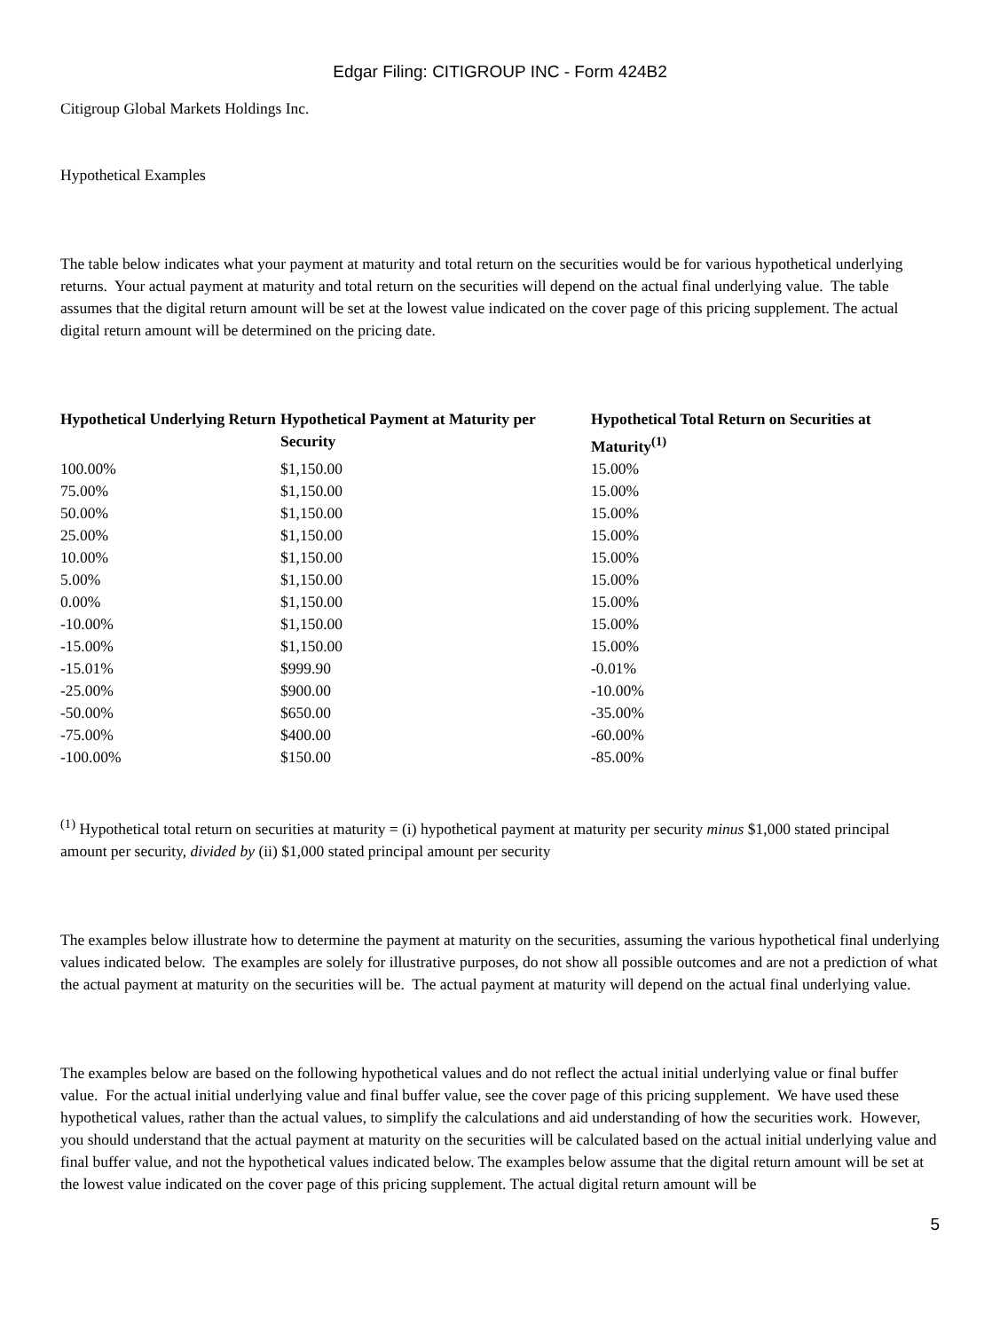Edgar Filing: CITIGROUP INC - Form 424B2
Citigroup Global Markets Holdings Inc.
Hypothetical Examples
The table below indicates what your payment at maturity and total return on the securities would be for various hypothetical underlying returns. Your actual payment at maturity and total return on the securities will depend on the actual final underlying value. The table assumes that the digital return amount will be set at the lowest value indicated on the cover page of this pricing supplement. The actual digital return amount will be determined on the pricing date.
| Hypothetical Underlying Return | Hypothetical Payment at Maturity per Security | Hypothetical Total Return on Securities at Maturity<sup>(1)</sup> |
| --- | --- | --- |
| 100.00% | $1,150.00 | 15.00% |
| 75.00% | $1,150.00 | 15.00% |
| 50.00% | $1,150.00 | 15.00% |
| 25.00% | $1,150.00 | 15.00% |
| 10.00% | $1,150.00 | 15.00% |
| 5.00% | $1,150.00 | 15.00% |
| 0.00% | $1,150.00 | 15.00% |
| -10.00% | $1,150.00 | 15.00% |
| -15.00% | $1,150.00 | 15.00% |
| -15.01% | $999.90 | -0.01% |
| -25.00% | $900.00 | -10.00% |
| -50.00% | $650.00 | -35.00% |
| -75.00% | $400.00 | -60.00% |
| -100.00% | $150.00 | -85.00% |
<sup>(1)</sup> Hypothetical total return on securities at maturity = (i) hypothetical payment at maturity per security minus $1,000 stated principal amount per security, divided by (ii) $1,000 stated principal amount per security
The examples below illustrate how to determine the payment at maturity on the securities, assuming the various hypothetical final underlying values indicated below. The examples are solely for illustrative purposes, do not show all possible outcomes and are not a prediction of what the actual payment at maturity on the securities will be. The actual payment at maturity will depend on the actual final underlying value.
The examples below are based on the following hypothetical values and do not reflect the actual initial underlying value or final buffer value. For the actual initial underlying value and final buffer value, see the cover page of this pricing supplement. We have used these hypothetical values, rather than the actual values, to simplify the calculations and aid understanding of how the securities work. However, you should understand that the actual payment at maturity on the securities will be calculated based on the actual initial underlying value and final buffer value, and not the hypothetical values indicated below. The examples below assume that the digital return amount will be set at the lowest value indicated on the cover page of this pricing supplement. The actual digital return amount will be
5